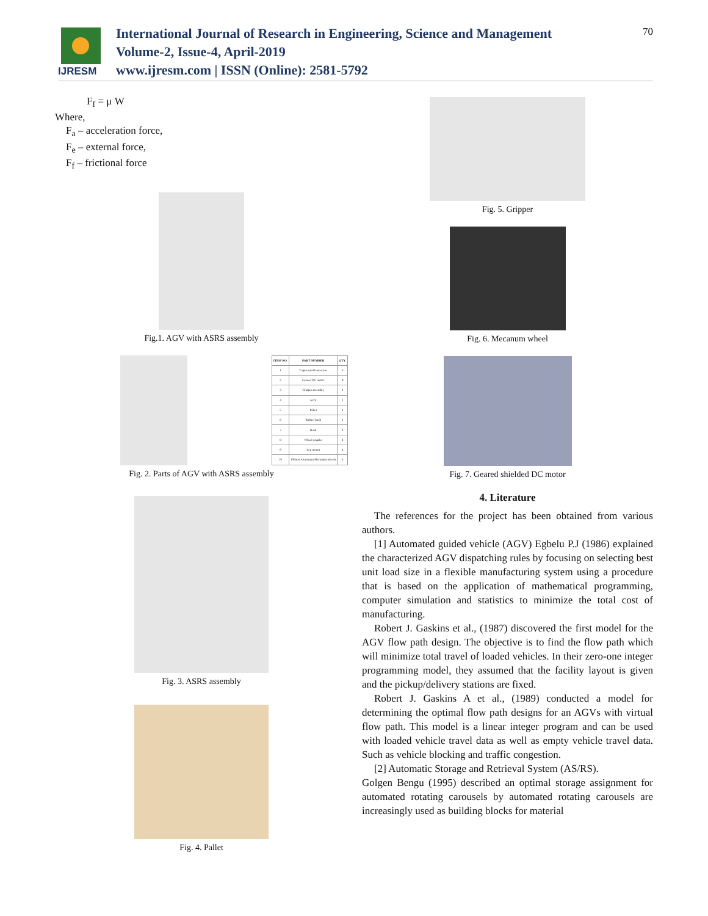IJRESM
International Journal of Research in Engineering, Science and Management
Volume-2, Issue-4, April-2019
www.ijresm.com | ISSN (Online): 2581-5792
70
F<sub>f</sub> = μ W
Where,
F<sub>a</sub> – acceleration force,
F<sub>e</sub> – external force,
F<sub>f</sub> – frictional force
Fig.1. AGV with ASRS assembly
| ITEM NO. | PART NUMBER | QTY. |
| --- | --- | --- |
| 1 | Trapezoidal lead screw | 3 |
| 2 | Geared DC motor | 8 |
| 3 | Gripper assembly | 1 |
| 4 | AGV | 1 |
| 5 | Pallet | 1 |
| 6 | Rubber bush | 1 |
| 7 | Hash | 4 |
| 8 | Wheel coupler | 4 |
| 9 | Leg mount | 4 |
| 10 | 100mm Aluminum Mecanum wheels | 4 |
Fig. 2. Parts of AGV with ASRS assembly
Fig. 3. ASRS assembly
Fig. 4. Pallet
Fig. 5. Gripper
Fig. 6. Mecanum wheel
Fig. 7. Geared shielded DC motor
4. Literature
The references for the project has been obtained from various authors.
[1] Automated guided vehicle (AGV) Egbelu P.J (1986) explained the characterized AGV dispatching rules by focusing on selecting best unit load size in a flexible manufacturing system using a procedure that is based on the application of mathematical programming, computer simulation and statistics to minimize the total cost of manufacturing.
Robert J. Gaskins et al., (1987) discovered the first model for the AGV flow path design. The objective is to find the flow path which will minimize total travel of loaded vehicles. In their zero-one integer programming model, they assumed that the facility layout is given and the pickup/delivery stations are fixed.
Robert J. Gaskins A et al., (1989) conducted a model for determining the optimal flow path designs for an AGVs with virtual flow path. This model is a linear integer program and can be used with loaded vehicle travel data as well as empty vehicle travel data. Such as vehicle blocking and traffic congestion.
[2] Automatic Storage and Retrieval System (AS/RS).
Golgen Bengu (1995) described an optimal storage assignment for automated rotating carousels by automated rotating carousels are increasingly used as building blocks for material